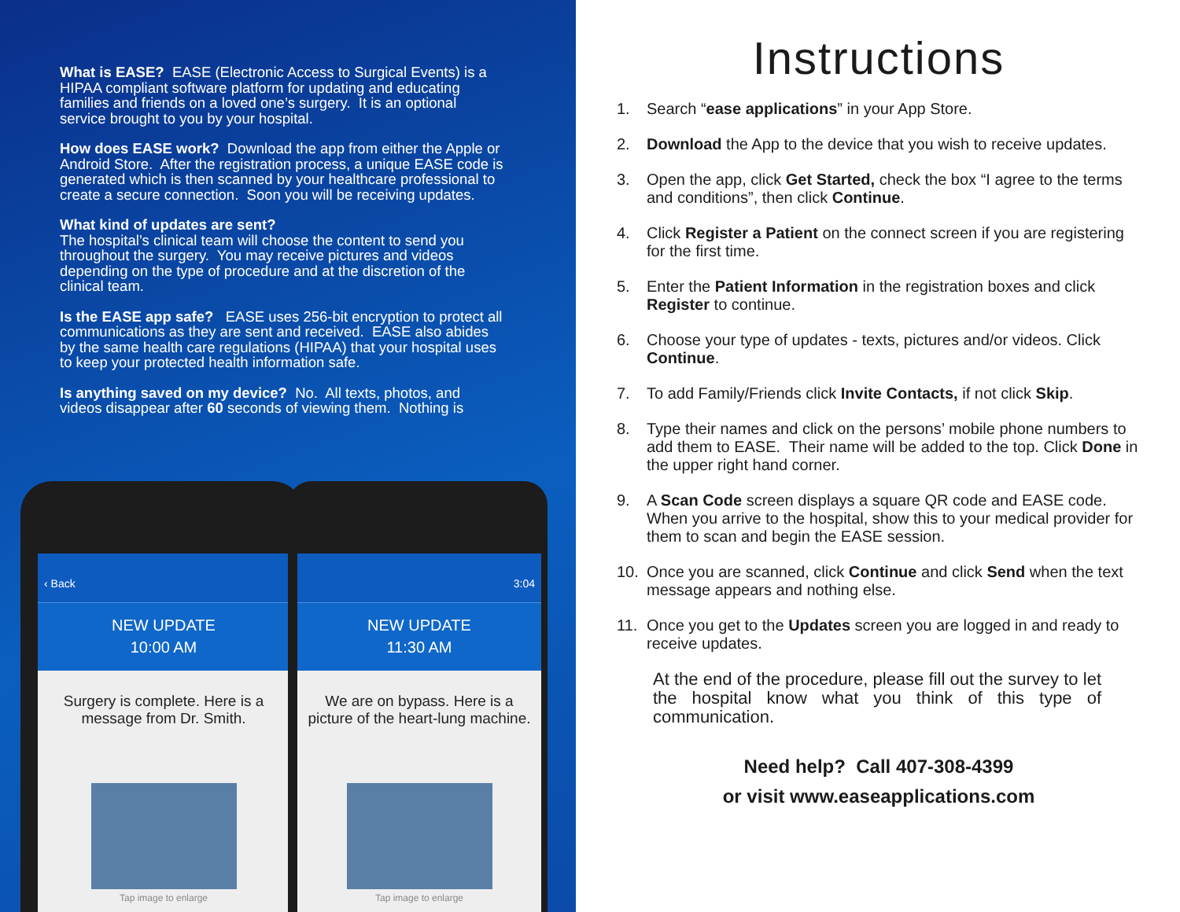What is EASE? EASE (Electronic Access to Surgical Events) is a HIPAA compliant software platform for updating and educating families and friends on a loved one’s surgery. It is an optional service brought to you by your hospital.
How does EASE work? Download the app from either the Apple or Android Store. After the registration process, a unique EASE code is generated which is then scanned by your healthcare professional to create a secure connection. Soon you will be receiving updates.
What kind of updates are sent?
The hospital’s clinical team will choose the content to send you throughout the surgery. You may receive pictures and videos depending on the type of procedure and at the discretion of the clinical team.
Is the EASE app safe? EASE uses 256-bit encryption to protect all communications as they are sent and received. EASE also abides by the same health care regulations (HIPAA) that your hospital uses to keep your protected health information safe.
Is anything saved on my device? No. All texts, photos, and videos disappear after 60 seconds of viewing them. Nothing is
‹ Back
NEW UPDATE
10:00 AM
Surgery is complete. Here is a message from Dr. Smith.
Tap image to enlarge
3:04
NEW UPDATE
11:30 AM
We are on bypass. Here is a picture of the heart-lung machine.
Tap image to enlarge
Instructions
1. Search “ease applications” in your App Store.
2. Download the App to the device that you wish to receive updates.
3. Open the app, click Get Started, check the box “I agree to the terms and conditions”, then click Continue.
4. Click Register a Patient on the connect screen if you are registering for the first time.
5. Enter the Patient Information in the registration boxes and click Register to continue.
6. Choose your type of updates - texts, pictures and/or videos. Click Continue.
7. To add Family/Friends click Invite Contacts, if not click Skip.
8. Type their names and click on the persons’ mobile phone numbers to add them to EASE. Their name will be added to the top. Click Done in the upper right hand corner.
9. A Scan Code screen displays a square QR code and EASE code. When you arrive to the hospital, show this to your medical provider for them to scan and begin the EASE session.
10. Once you are scanned, click Continue and click Send when the text message appears and nothing else.
11. Once you get to the Updates screen you are logged in and ready to receive updates.
At the end of the procedure, please fill out the survey to let the hospital know what you think of this type of communication.
Need help? Call 407-308-4399
or visit www.easeapplications.com